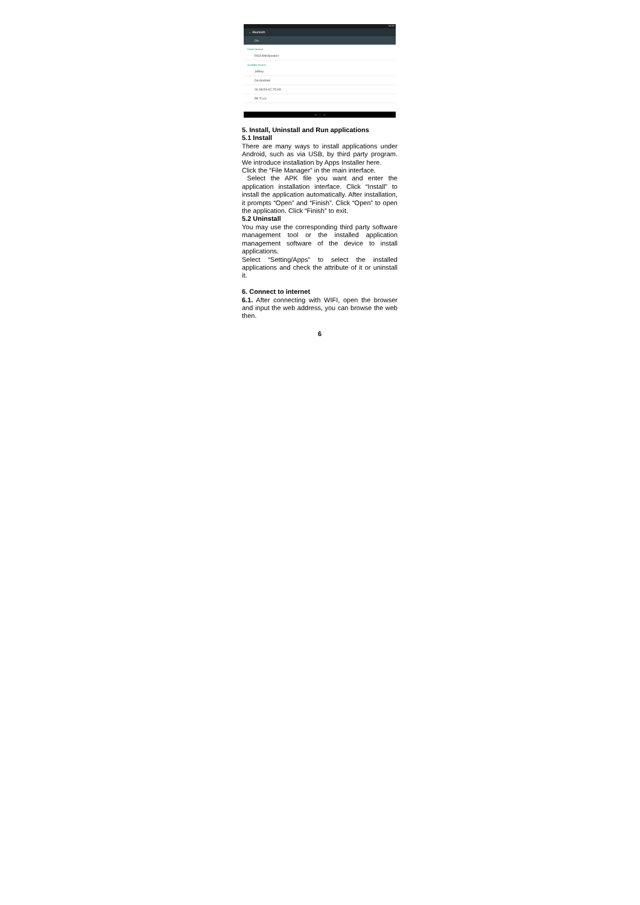54:56
← Bluetooth
On
Paired devices
RGS-MiniSpeaker
Available devices
Jeffery
DocAndroid
00:1B:EA:0C:75:AD
PE-TL10
◁ ○ □
5. Install, Uninstall and Run applications
5.1 Install
There are many ways to install applications under Android, such as via USB, by third party program. We introduce installation by Apps Installer here.
Click the “File Manager” in the main interface.
Select the APK file you want and enter the application installation interface. Click “Install” to install the application automatically. After installation, it prompts “Open” and “Finish”. Click “Open” to open the application. Click “Finish” to exit.
5.2 Uninstall
You may use the corresponding third party software management tool or the installed application management software of the device to install applications.
Select “Setting/Apps” to select the installed applications and check the attribute of it or uninstall it.
6. Connect to internet
6.1. After connecting with WIFI, open the browser and input the web address, you can browse the web then.
6